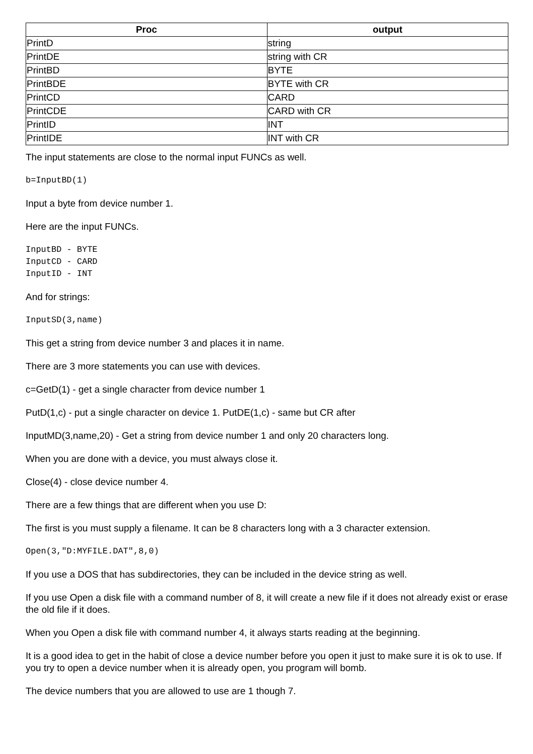| Proc | output |
| --- | --- |
| PrintD | string |
| PrintDE | string with CR |
| PrintBD | BYTE |
| PrintBDE | BYTE with CR |
| PrintCD | CARD |
| PrintCDE | CARD with CR |
| PrintID | INT |
| PrintIDE | INT with CR |
The input statements are close to the normal input FUNCs as well.
b=InputBD(1)
Input a byte from device number 1.
Here are the input FUNCs.
InputBD - BYTE
InputCD - CARD
InputID - INT
And for strings:
InputSD(3,name)
This get a string from device number 3 and places it in name.
There are 3 more statements you can use with devices.
c=GetD(1) - get a single character from device number 1
PutD(1,c) - put a single character on device 1. PutDE(1,c) - same but CR after
InputMD(3,name,20) - Get a string from device number 1 and only 20 characters long.
When you are done with a device, you must always close it.
Close(4) - close device number 4.
There are a few things that are different when you use D:
The first is you must supply a filename. It can be 8 characters long with a 3 character extension.
Open(3,"D:MYFILE.DAT",8,0)
If you use a DOS that has subdirectories, they can be included in the device string as well.
If you use Open a disk file with a command number of 8, it will create a new file if it does not already exist or erase the old file if it does.
When you Open a disk file with command number 4, it always starts reading at the beginning.
It is a good idea to get in the habit of close a device number before you open it just to make sure it is ok to use. If you try to open a device number when it is already open, you program will bomb.
The device numbers that you are allowed to use are 1 though 7.